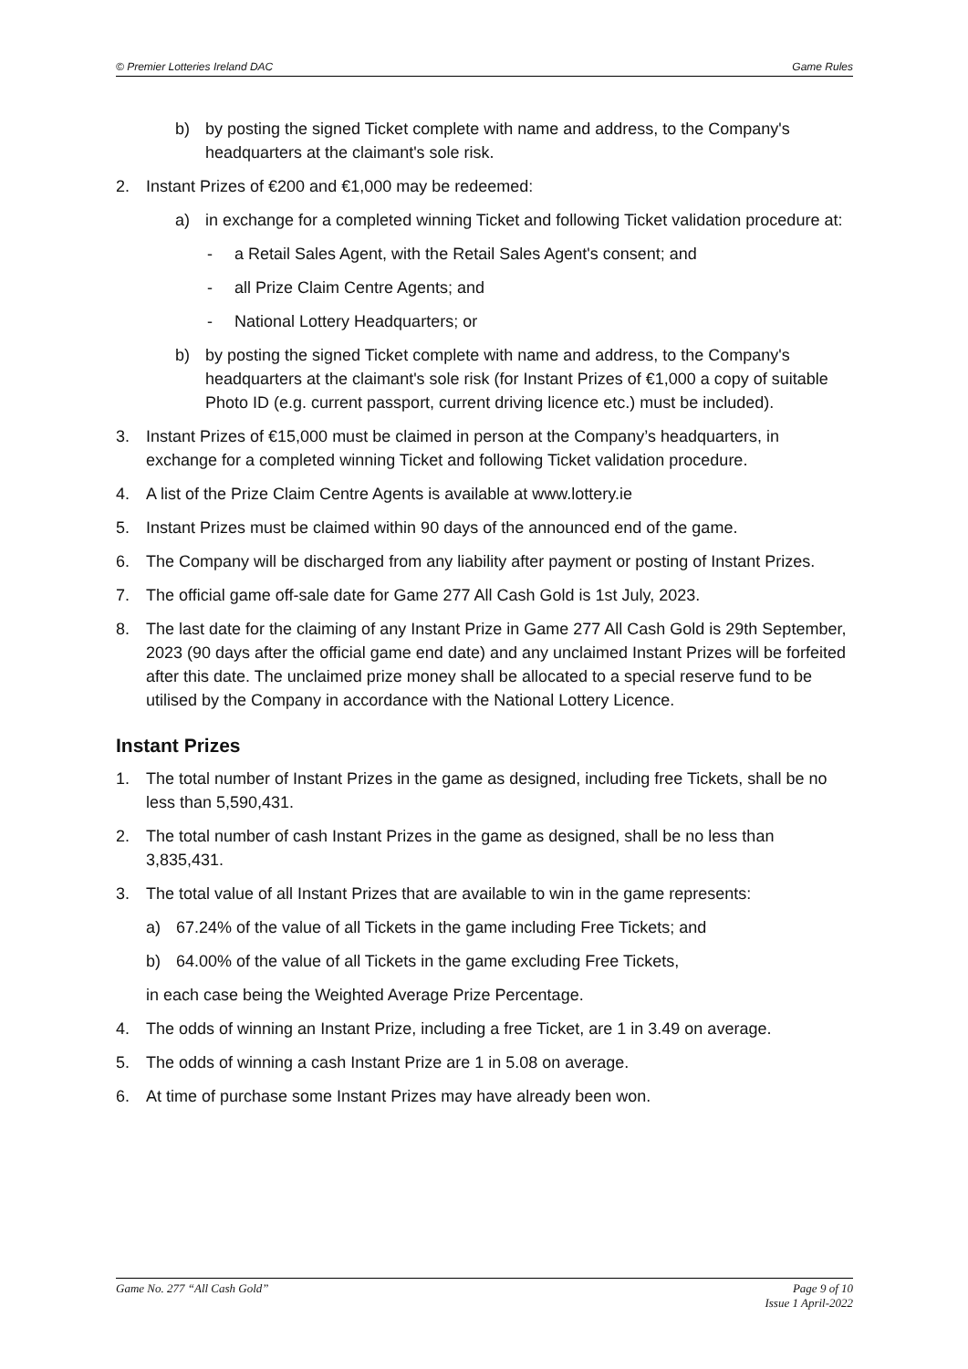© Premier Lotteries Ireland DAC Game Rules
b) by posting the signed Ticket complete with name and address, to the Company's headquarters at the claimant's sole risk.
2. Instant Prizes of €200 and €1,000 may be redeemed:
a) in exchange for a completed winning Ticket and following Ticket validation procedure at:
- a Retail Sales Agent, with the Retail Sales Agent's consent; and
- all Prize Claim Centre Agents; and
- National Lottery Headquarters; or
b) by posting the signed Ticket complete with name and address, to the Company's headquarters at the claimant's sole risk (for Instant Prizes of €1,000 a copy of suitable Photo ID (e.g. current passport, current driving licence etc.) must be included).
3. Instant Prizes of €15,000 must be claimed in person at the Company’s headquarters, in exchange for a completed winning Ticket and following Ticket validation procedure.
4. A list of the Prize Claim Centre Agents is available at www.lottery.ie
5. Instant Prizes must be claimed within 90 days of the announced end of the game.
6. The Company will be discharged from any liability after payment or posting of Instant Prizes.
7. The official game off-sale date for Game 277 All Cash Gold is 1st July, 2023.
8. The last date for the claiming of any Instant Prize in Game 277 All Cash Gold is 29th September, 2023 (90 days after the official game end date) and any unclaimed Instant Prizes will be forfeited after this date. The unclaimed prize money shall be allocated to a special reserve fund to be utilised by the Company in accordance with the National Lottery Licence.
Instant Prizes
1. The total number of Instant Prizes in the game as designed, including free Tickets, shall be no less than 5,590,431.
2. The total number of cash Instant Prizes in the game as designed, shall be no less than 3,835,431.
3. The total value of all Instant Prizes that are available to win in the game represents:
a) 67.24% of the value of all Tickets in the game including Free Tickets; and
b) 64.00% of the value of all Tickets in the game excluding Free Tickets,
in each case being the Weighted Average Prize Percentage.
4. The odds of winning an Instant Prize, including a free Ticket, are 1 in 3.49 on average.
5. The odds of winning a cash Instant Prize are 1 in 5.08 on average.
6. At time of purchase some Instant Prizes may have already been won.
Game No. 277 “All Cash Gold” Page 9 of 10
Issue 1 April-2022